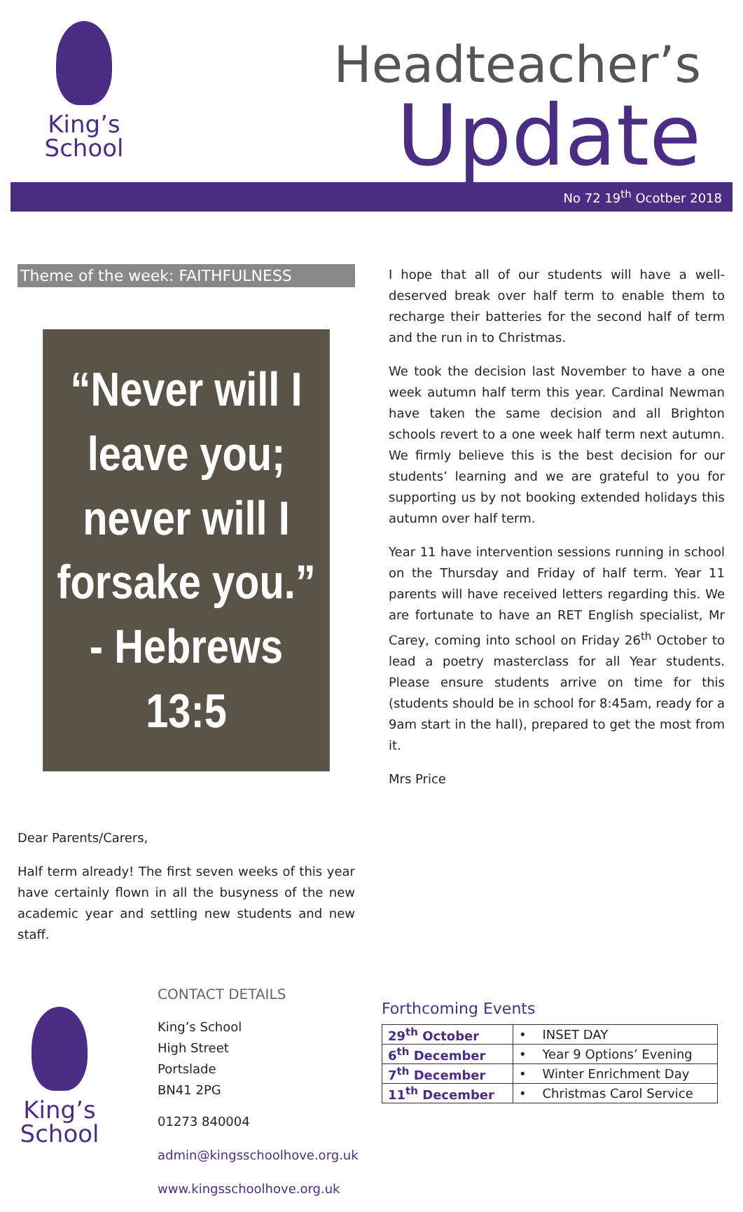King’s
School
Headteacher’s
Update
No 72 19<sup>th</sup> Ocotber 2018
Theme of the week: FAITHFULNESS
“Never will I leave you; never will I forsake you.” - Hebrews 13:5
Dear Parents/Carers,
Half term already! The first seven weeks of this year have certainly flown in all the busyness of the new academic year and settling new students and new staff.
I hope that all of our students will have a well-deserved break over half term to enable them to recharge their batteries for the second half of term and the run in to Christmas.
We took the decision last November to have a one week autumn half term this year. Cardinal Newman have taken the same decision and all Brighton schools revert to a one week half term next autumn. We firmly believe this is the best decision for our students’ learning and we are grateful to you for supporting us by not booking extended holidays this autumn over half term.
Year 11 have intervention sessions running in school on the Thursday and Friday of half term. Year 11 parents will have received letters regarding this. We are fortunate to have an RET English specialist, Mr Carey, coming into school on Friday 26<sup>th</sup> October to lead a poetry masterclass for all Year students. Please ensure students arrive on time for this (students should be in school for 8:45am, ready for a 9am start in the hall), prepared to get the most from it.
Mrs Price
King’s
School
CONTACT DETAILS
King’s School
High Street
Portslade
BN41 2PG
01273 840004
admin@kingsschoolhove.org.uk
www.kingsschoolhove.org.uk
Forthcoming Events
| 29<sup>th</sup> October | • INSET DAY |
| 6<sup>th</sup> December | • Year 9 Options’ Evening |
| 7<sup>th</sup> December | • Winter Enrichment Day |
| 11<sup>th</sup> December | • Christmas Carol Service |